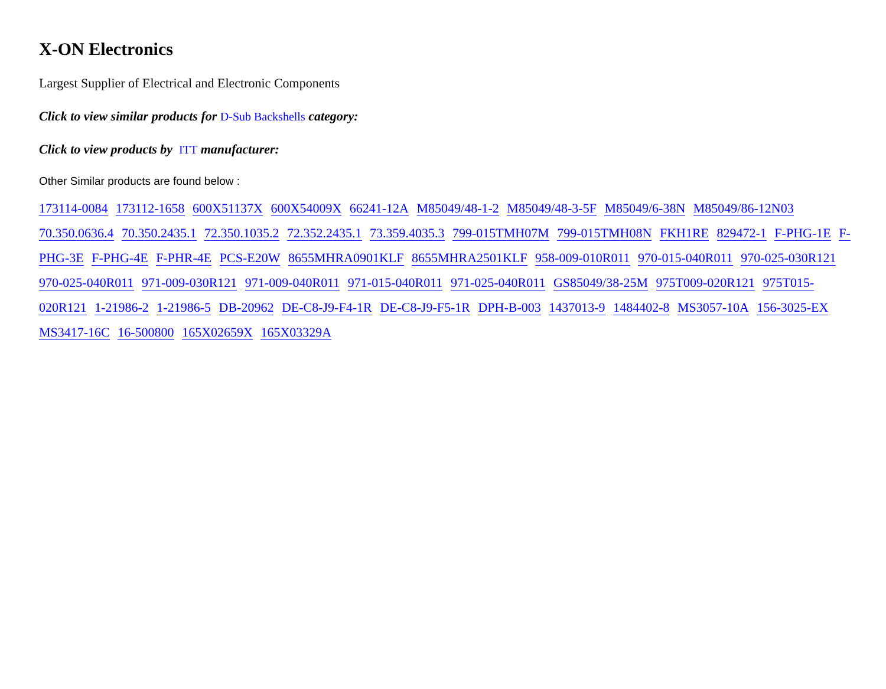X-ON Electronics
Largest Supplier of Electrical and Electronic Components
Click to view similar products for D-Sub Backshells category:
Click to view products by ITT manufacturer:
Other Similar products are found below :
173114-0084 173112-1658 600X51137X 600X54009X 66241-12A M85049/48-1-2 M85049/48-3-5F M85049/6-38N M85049/86-12N03 70.350.0636.4 70.350.2435.1 72.350.1035.2 72.352.2435.1 73.359.4035.3 799-015TMH07M 799-015TMH08N FKH1RE 829472-1 F-PHG-1E F-PHG-3E F-PHG-4E F-PHR-4E PCS-E20W 8655MHRA0901KLF 8655MHRA2501KLF 958-009-010R011 970-015-040R011 970-025-030R121 970-025-040R011 971-009-030R121 971-009-040R011 971-015-040R011 971-025-040R011 GS85049/38-25M 975T009-020R121 975T015-020R121 1-21986-2 1-21986-5 DB-20962 DE-C8-J9-F4-1R DE-C8-J9-F5-1R DPH-B-003 1437013-9 1484402-8 MS3057-10A 156-3025-EX MS3417-16C 16-500800 165X02659X 165X03329A